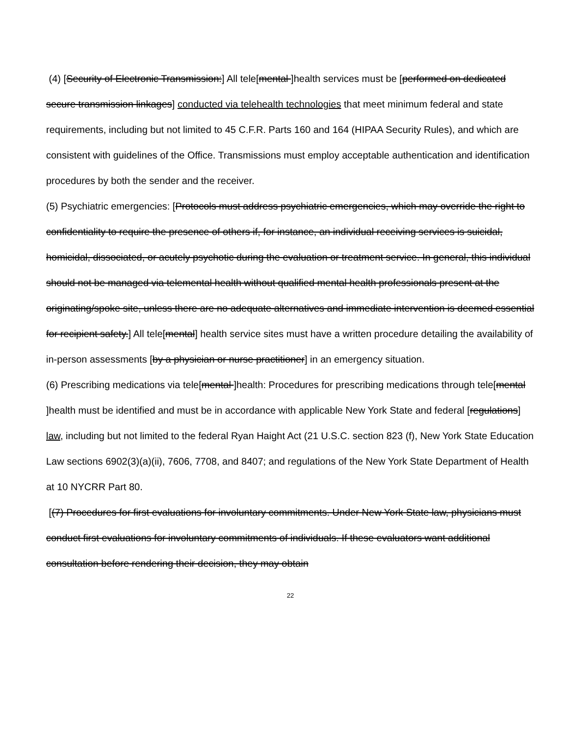(4) [Security of Electronic Transmission:] All tele[mental ]health services must be [performed on dedicated secure transmission linkages] conducted via telehealth technologies that meet minimum federal and state requirements, including but not limited to 45 C.F.R. Parts 160 and 164 (HIPAA Security Rules), and which are consistent with guidelines of the Office. Transmissions must employ acceptable authentication and identification procedures by both the sender and the receiver.
(5) Psychiatric emergencies: [Protocols must address psychiatric emergencies, which may override the right to confidentiality to require the presence of others if, for instance, an individual receiving services is suicidal, homicidal, dissociated, or acutely psychotic during the evaluation or treatment service. In general, this individual should not be managed via telemental health without qualified mental health professionals present at the originating/spoke site, unless there are no adequate alternatives and immediate intervention is deemed essential for recipient safety.] All tele[mental] health service sites must have a written procedure detailing the availability of in-person assessments [by a physician or nurse practitioner] in an emergency situation.
(6) Prescribing medications via tele[mental ]health: Procedures for prescribing medications through tele[mental ]health must be identified and must be in accordance with applicable New York State and federal [regulations] law, including but not limited to the federal Ryan Haight Act (21 U.S.C. section 823 (f), New York State Education Law sections 6902(3)(a)(ii), 7606, 7708, and 8407; and regulations of the New York State Department of Health at 10 NYCRR Part 80.
[(7) Procedures for first evaluations for involuntary commitments. Under New York State law, physicians must conduct first evaluations for involuntary commitments of individuals. If these evaluators want additional consultation before rendering their decision, they may obtain
22